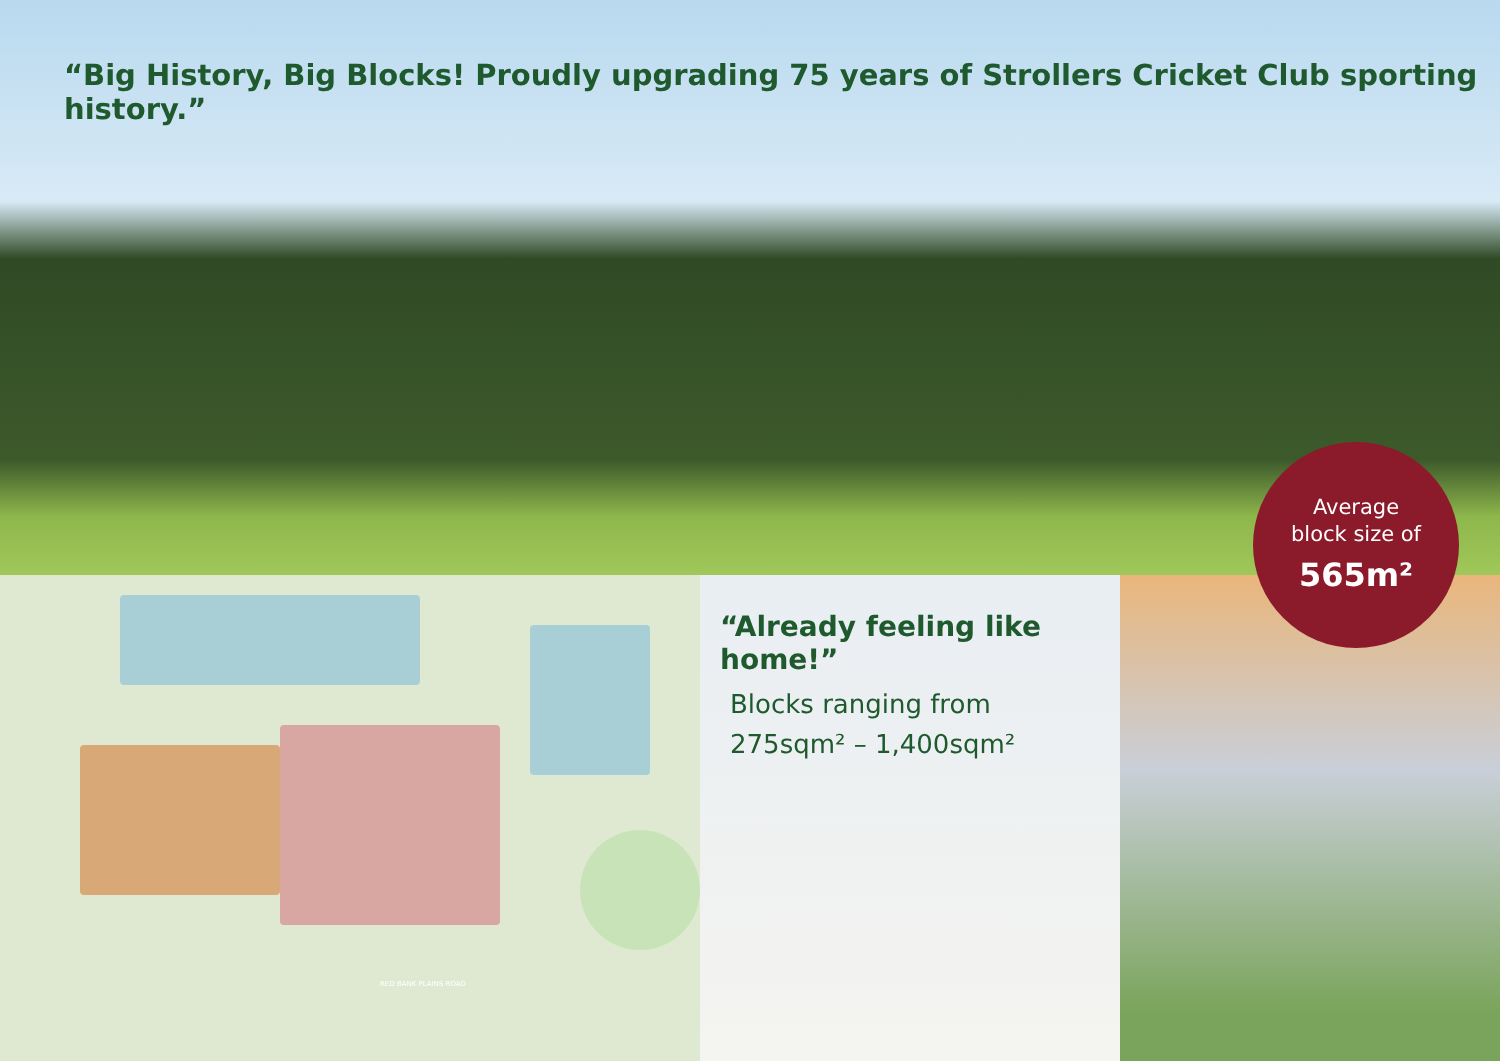“Big History, Big Blocks! Proudly upgrading 75 years of Strollers Cricket Club sporting history.”
RED BANK PLAINS ROAD
“Already feeling like home!”
Blocks ranging from
275sqm² – 1,400sqm²
Average
block size of
565m²